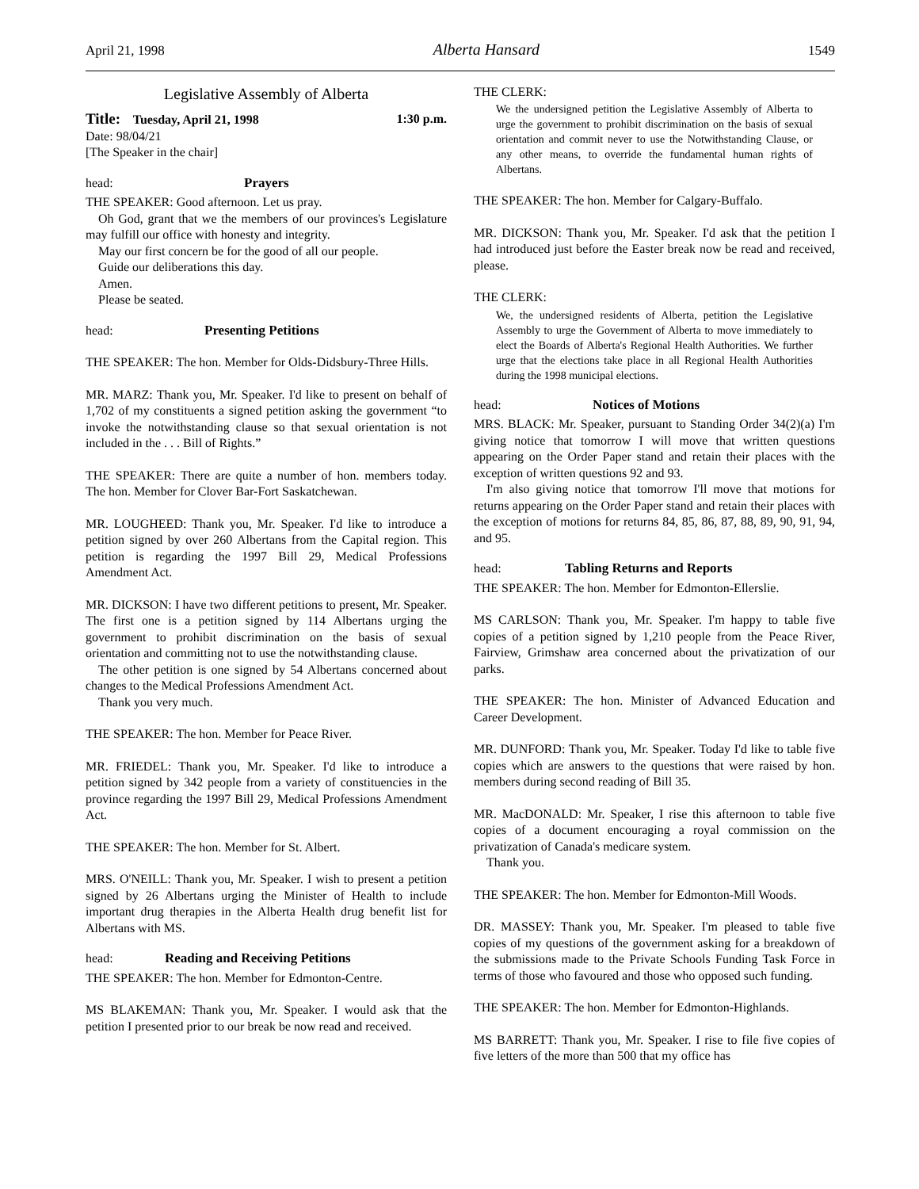April 21, 1998 Alberta Hansard 1549
Legislative Assembly of Alberta
Title: Tuesday, April 21, 1998 1:30 p.m.
Date: 98/04/21
[The Speaker in the chair]
head: Prayers
THE SPEAKER: Good afternoon. Let us pray.
Oh God, grant that we the members of our provinces's Legislature may fulfill our office with honesty and integrity.
May our first concern be for the good of all our people.
Guide our deliberations this day.
Amen.
Please be seated.
head: Presenting Petitions
THE SPEAKER: The hon. Member for Olds-Didsbury-Three Hills.
MR. MARZ: Thank you, Mr. Speaker. I'd like to present on behalf of 1,702 of my constituents a signed petition asking the government “to invoke the notwithstanding clause so that sexual orientation is not included in the . . . Bill of Rights.”
THE SPEAKER: There are quite a number of hon. members today. The hon. Member for Clover Bar-Fort Saskatchewan.
MR. LOUGHEED: Thank you, Mr. Speaker. I'd like to introduce a petition signed by over 260 Albertans from the Capital region. This petition is regarding the 1997 Bill 29, Medical Professions Amendment Act.
MR. DICKSON: I have two different petitions to present, Mr. Speaker. The first one is a petition signed by 114 Albertans urging the government to prohibit discrimination on the basis of sexual orientation and committing not to use the notwithstanding clause.
The other petition is one signed by 54 Albertans concerned about changes to the Medical Professions Amendment Act.
Thank you very much.
THE SPEAKER: The hon. Member for Peace River.
MR. FRIEDEL: Thank you, Mr. Speaker. I'd like to introduce a petition signed by 342 people from a variety of constituencies in the province regarding the 1997 Bill 29, Medical Professions Amendment Act.
THE SPEAKER: The hon. Member for St. Albert.
MRS. O'NEILL: Thank you, Mr. Speaker. I wish to present a petition signed by 26 Albertans urging the Minister of Health to include important drug therapies in the Alberta Health drug benefit list for Albertans with MS.
head: Reading and Receiving Petitions
THE SPEAKER: The hon. Member for Edmonton-Centre.
MS BLAKEMAN: Thank you, Mr. Speaker. I would ask that the petition I presented prior to our break be now read and received.
THE CLERK:
We the undersigned petition the Legislative Assembly of Alberta to urge the government to prohibit discrimination on the basis of sexual orientation and commit never to use the Notwithstanding Clause, or any other means, to override the fundamental human rights of Albertans.
THE SPEAKER: The hon. Member for Calgary-Buffalo.
MR. DICKSON: Thank you, Mr. Speaker. I'd ask that the petition I had introduced just before the Easter break now be read and received, please.
THE CLERK:
We, the undersigned residents of Alberta, petition the Legislative Assembly to urge the Government of Alberta to move immediately to elect the Boards of Alberta's Regional Health Authorities. We further urge that the elections take place in all Regional Health Authorities during the 1998 municipal elections.
head: Notices of Motions
MRS. BLACK: Mr. Speaker, pursuant to Standing Order 34(2)(a) I'm giving notice that tomorrow I will move that written questions appearing on the Order Paper stand and retain their places with the exception of written questions 92 and 93.
I'm also giving notice that tomorrow I'll move that motions for returns appearing on the Order Paper stand and retain their places with the exception of motions for returns 84, 85, 86, 87, 88, 89, 90, 91, 94, and 95.
head: Tabling Returns and Reports
THE SPEAKER: The hon. Member for Edmonton-Ellerslie.
MS CARLSON: Thank you, Mr. Speaker. I'm happy to table five copies of a petition signed by 1,210 people from the Peace River, Fairview, Grimshaw area concerned about the privatization of our parks.
THE SPEAKER: The hon. Minister of Advanced Education and Career Development.
MR. DUNFORD: Thank you, Mr. Speaker. Today I'd like to table five copies which are answers to the questions that were raised by hon. members during second reading of Bill 35.
MR. MacDONALD: Mr. Speaker, I rise this afternoon to table five copies of a document encouraging a royal commission on the privatization of Canada's medicare system.
Thank you.
THE SPEAKER: The hon. Member for Edmonton-Mill Woods.
DR. MASSEY: Thank you, Mr. Speaker. I'm pleased to table five copies of my questions of the government asking for a breakdown of the submissions made to the Private Schools Funding Task Force in terms of those who favoured and those who opposed such funding.
THE SPEAKER: The hon. Member for Edmonton-Highlands.
MS BARRETT: Thank you, Mr. Speaker. I rise to file five copies of five letters of the more than 500 that my office has